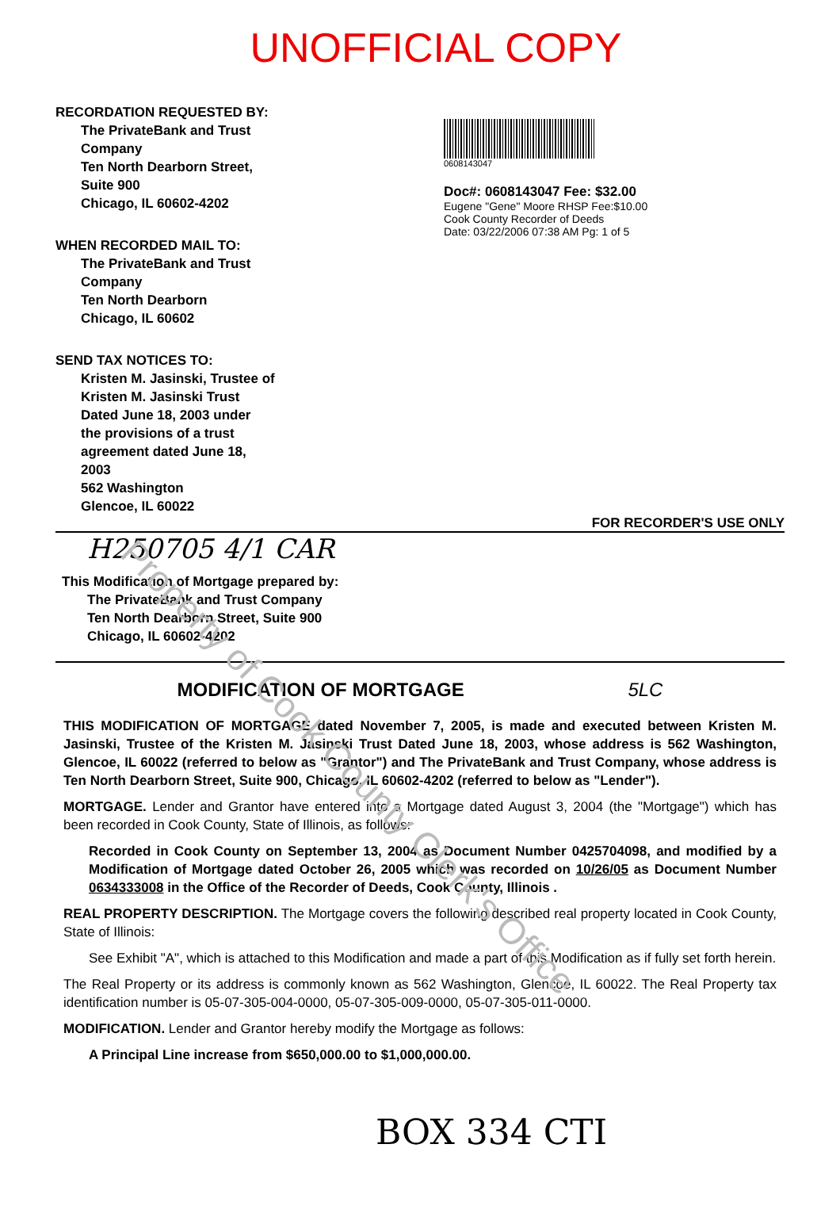Property of Cook County Clerk's Office
UNOFFICIAL COPY
RECORDATION REQUESTED BY:
The PrivateBank and Trust
Company
Ten North Dearborn Street,
Suite 900
Chicago, IL 60602-4202
WHEN RECORDED MAIL TO:
The PrivateBank and Trust
Company
Ten North Dearborn
Chicago, IL 60602
SEND TAX NOTICES TO:
Kristen M. Jasinski, Trustee of
Kristen M. Jasinski Trust
Dated June 18, 2003 under
the provisions of a trust
agreement dated June 18,
2003
562 Washington
Glencoe, IL 60022
0608143047
Doc#: 0608143047 Fee: $32.00
Eugene "Gene" Moore RHSP Fee:$10.00
Cook County Recorder of Deeds
Date: 03/22/2006 07:38 AM Pg: 1 of 5
FOR RECORDER'S USE ONLY
H250705 4/1 CAR
This Modification of Mortgage prepared by:
The PrivateBank and Trust Company
Ten North Dearborn Street, Suite 900
Chicago, IL 60602-4202
MODIFICATION OF MORTGAGE 5LC
THIS MODIFICATION OF MORTGAGE dated November 7, 2005, is made and executed between Kristen M. Jasinski, Trustee of the Kristen M. Jasinski Trust Dated June 18, 2003, whose address is 562 Washington, Glencoe, IL 60022 (referred to below as "Grantor") and The PrivateBank and Trust Company, whose address is Ten North Dearborn Street, Suite 900, Chicago, IL 60602-4202 (referred to below as "Lender").
MORTGAGE. Lender and Grantor have entered into a Mortgage dated August 3, 2004 (the "Mortgage") which has been recorded in Cook County, State of Illinois, as follows:
Recorded in Cook County on September 13, 2004 as Document Number 0425704098, and modified by a Modification of Mortgage dated October 26, 2005 which was recorded on 10/26/05 as Document Number 0634333008 in the Office of the Recorder of Deeds, Cook County, Illinois .
REAL PROPERTY DESCRIPTION. The Mortgage covers the following described real property located in Cook County, State of Illinois:
See Exhibit "A", which is attached to this Modification and made a part of this Modification as if fully set forth herein.
The Real Property or its address is commonly known as 562 Washington, Glencoe, IL 60022. The Real Property tax identification number is 05-07-305-004-0000, 05-07-305-009-0000, 05-07-305-011-0000.
MODIFICATION. Lender and Grantor hereby modify the Mortgage as follows:
A Principal Line increase from $650,000.00 to $1,000,000.00.
BOX 334 CTI